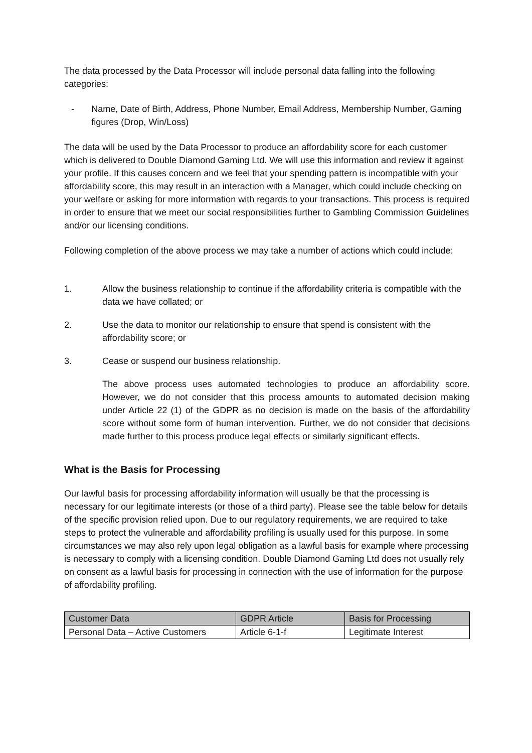The data processed by the Data Processor will include personal data falling into the following categories:
- Name, Date of Birth, Address, Phone Number, Email Address, Membership Number, Gaming figures (Drop, Win/Loss)
The data will be used by the Data Processor to produce an affordability score for each customer which is delivered to Double Diamond Gaming Ltd. We will use this information and review it against your profile. If this causes concern and we feel that your spending pattern is incompatible with your affordability score, this may result in an interaction with a Manager, which could include checking on your welfare or asking for more information with regards to your transactions. This process is required in order to ensure that we meet our social responsibilities further to Gambling Commission Guidelines and/or our licensing conditions.
Following completion of the above process we may take a number of actions which could include:
1. Allow the business relationship to continue if the affordability criteria is compatible with the data we have collated; or
2. Use the data to monitor our relationship to ensure that spend is consistent with the affordability score; or
3. Cease or suspend our business relationship.
The above process uses automated technologies to produce an affordability score. However, we do not consider that this process amounts to automated decision making under Article 22 (1) of the GDPR as no decision is made on the basis of the affordability score without some form of human intervention. Further, we do not consider that decisions made further to this process produce legal effects or similarly significant effects.
What is the Basis for Processing
Our lawful basis for processing affordability information will usually be that the processing is necessary for our legitimate interests (or those of a third party). Please see the table below for details of the specific provision relied upon. Due to our regulatory requirements, we are required to take steps to protect the vulnerable and affordability profiling is usually used for this purpose. In some circumstances we may also rely upon legal obligation as a lawful basis for example where processing is necessary to comply with a licensing condition. Double Diamond Gaming Ltd does not usually rely on consent as a lawful basis for processing in connection with the use of information for the purpose of affordability profiling.
| Customer Data | GDPR Article | Basis for Processing |
| Personal Data – Active Customers | Article 6-1-f | Legitimate Interest |